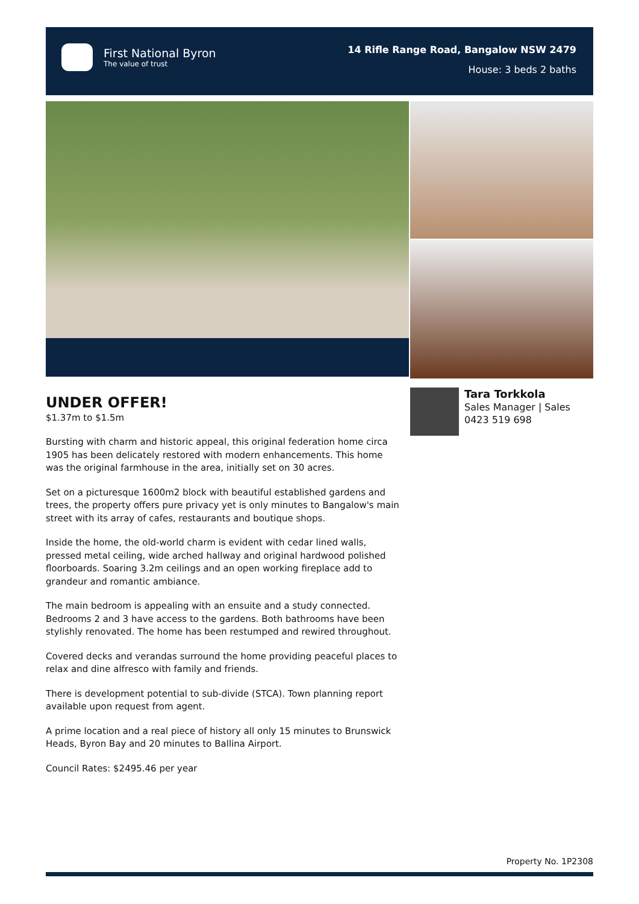First National Byron
The value of trust
14 Rifle Range Road, Bangalow NSW 2479
House: 3 beds 2 baths
UNDER OFFER!
$1.37m to $1.5m
Bursting with charm and historic appeal, this original federation home circa 1905 has been delicately restored with modern enhancements. This home was the original farmhouse in the area, initially set on 30 acres.
Set on a picturesque 1600m2 block with beautiful established gardens and trees, the property offers pure privacy yet is only minutes to Bangalow's main street with its array of cafes, restaurants and boutique shops.
Inside the home, the old-world charm is evident with cedar lined walls, pressed metal ceiling, wide arched hallway and original hardwood polished floorboards. Soaring 3.2m ceilings and an open working fireplace add to grandeur and romantic ambiance.
The main bedroom is appealing with an ensuite and a study connected. Bedrooms 2 and 3 have access to the gardens. Both bathrooms have been stylishly renovated. The home has been restumped and rewired throughout.
Covered decks and verandas surround the home providing peaceful places to relax and dine alfresco with family and friends.
There is development potential to sub-divide (STCA). Town planning report available upon request from agent.
A prime location and a real piece of history all only 15 minutes to Brunswick Heads, Byron Bay and 20 minutes to Ballina Airport.
Council Rates: $2495.46 per year
Tara Torkkola
Sales Manager | Sales
0423 519 698
Property No. 1P2308